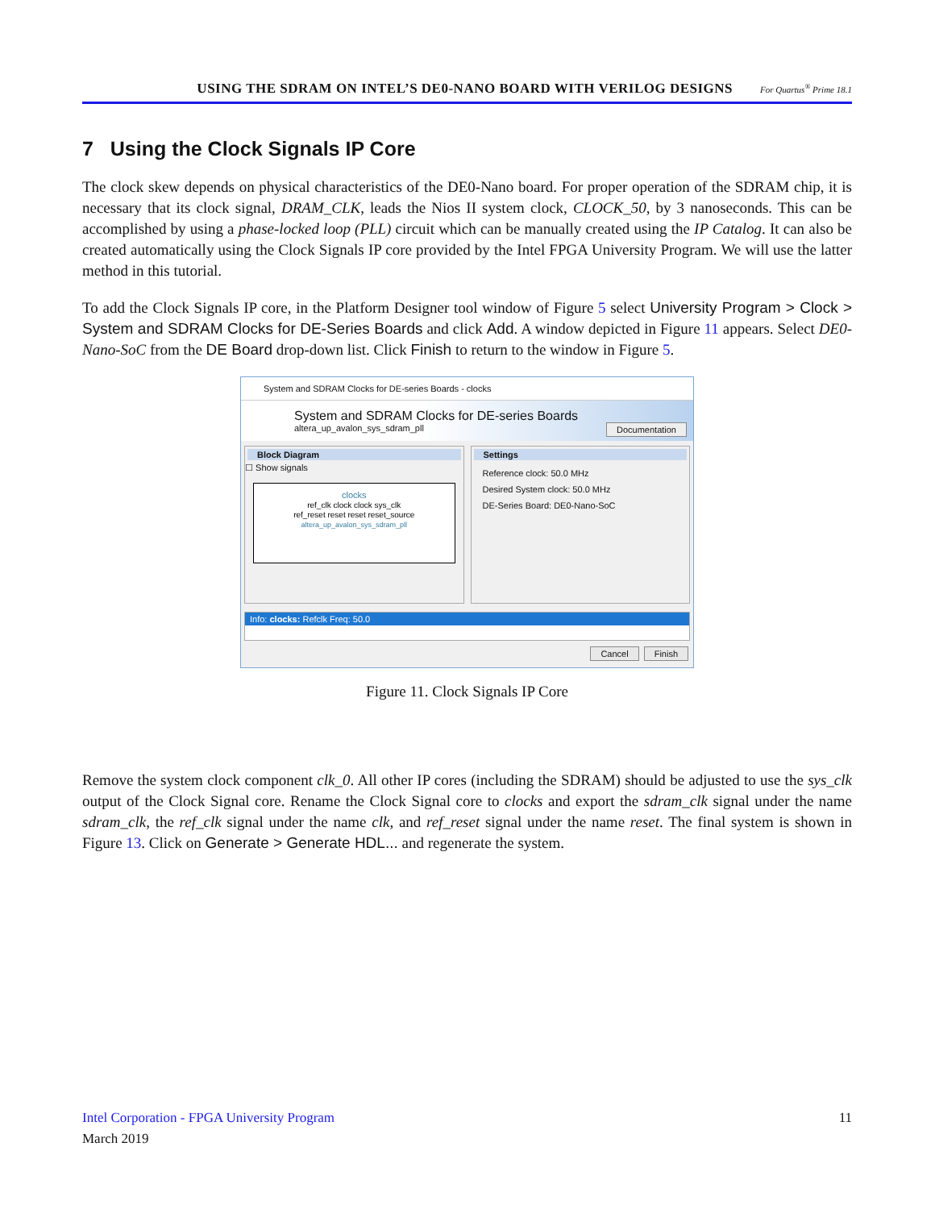USING THE SDRAM ON INTEL’S DE0-NANO BOARD WITH VERILOG DESIGNS For Quartus<sup>®</sup> Prime 18.1
7 Using the Clock Signals IP Core
The clock skew depends on physical characteristics of the DE0-Nano board. For proper operation of the SDRAM chip, it is necessary that its clock signal, DRAM_CLK, leads the Nios II system clock, CLOCK_50, by 3 nanoseconds. This can be accomplished by using a phase-locked loop (PLL) circuit which can be manually created using the IP Catalog. It can also be created automatically using the Clock Signals IP core provided by the Intel FPGA University Program. We will use the latter method in this tutorial.
To add the Clock Signals IP core, in the Platform Designer tool window of Figure 5 select University Program > Clock > System and SDRAM Clocks for DE-Series Boards and click Add. A window depicted in Figure 11 appears. Select DE0-Nano-SoC from the DE Board drop-down list. Click Finish to return to the window in Figure 5.
System and SDRAM Clocks for DE-series Boards - clocks
System and SDRAM Clocks for DE-series Boards
altera_up_avalon_sys_sdram_pll
Documentation
Block Diagram
☐ Show signals
clocks
ref_clk clock clock sys_clk
ref_reset reset reset reset_source
altera_up_avalon_sys_sdram_pll
Settings
Reference clock: 50.0 MHz
Desired System clock: 50.0 MHz
DE-Series Board: DE0-Nano-SoC
Info: clocks: Refclk Freq: 50.0
Cancel Finish
Figure 11. Clock Signals IP Core
Remove the system clock component clk_0. All other IP cores (including the SDRAM) should be adjusted to use the sys_clk output of the Clock Signal core. Rename the Clock Signal core to clocks and export the sdram_clk signal under the name sdram_clk, the ref_clk signal under the name clk, and ref_reset signal under the name reset. The final system is shown in Figure 13. Click on Generate > Generate HDL... and regenerate the system.
Intel Corporation - FPGA University Program 11
March 2019